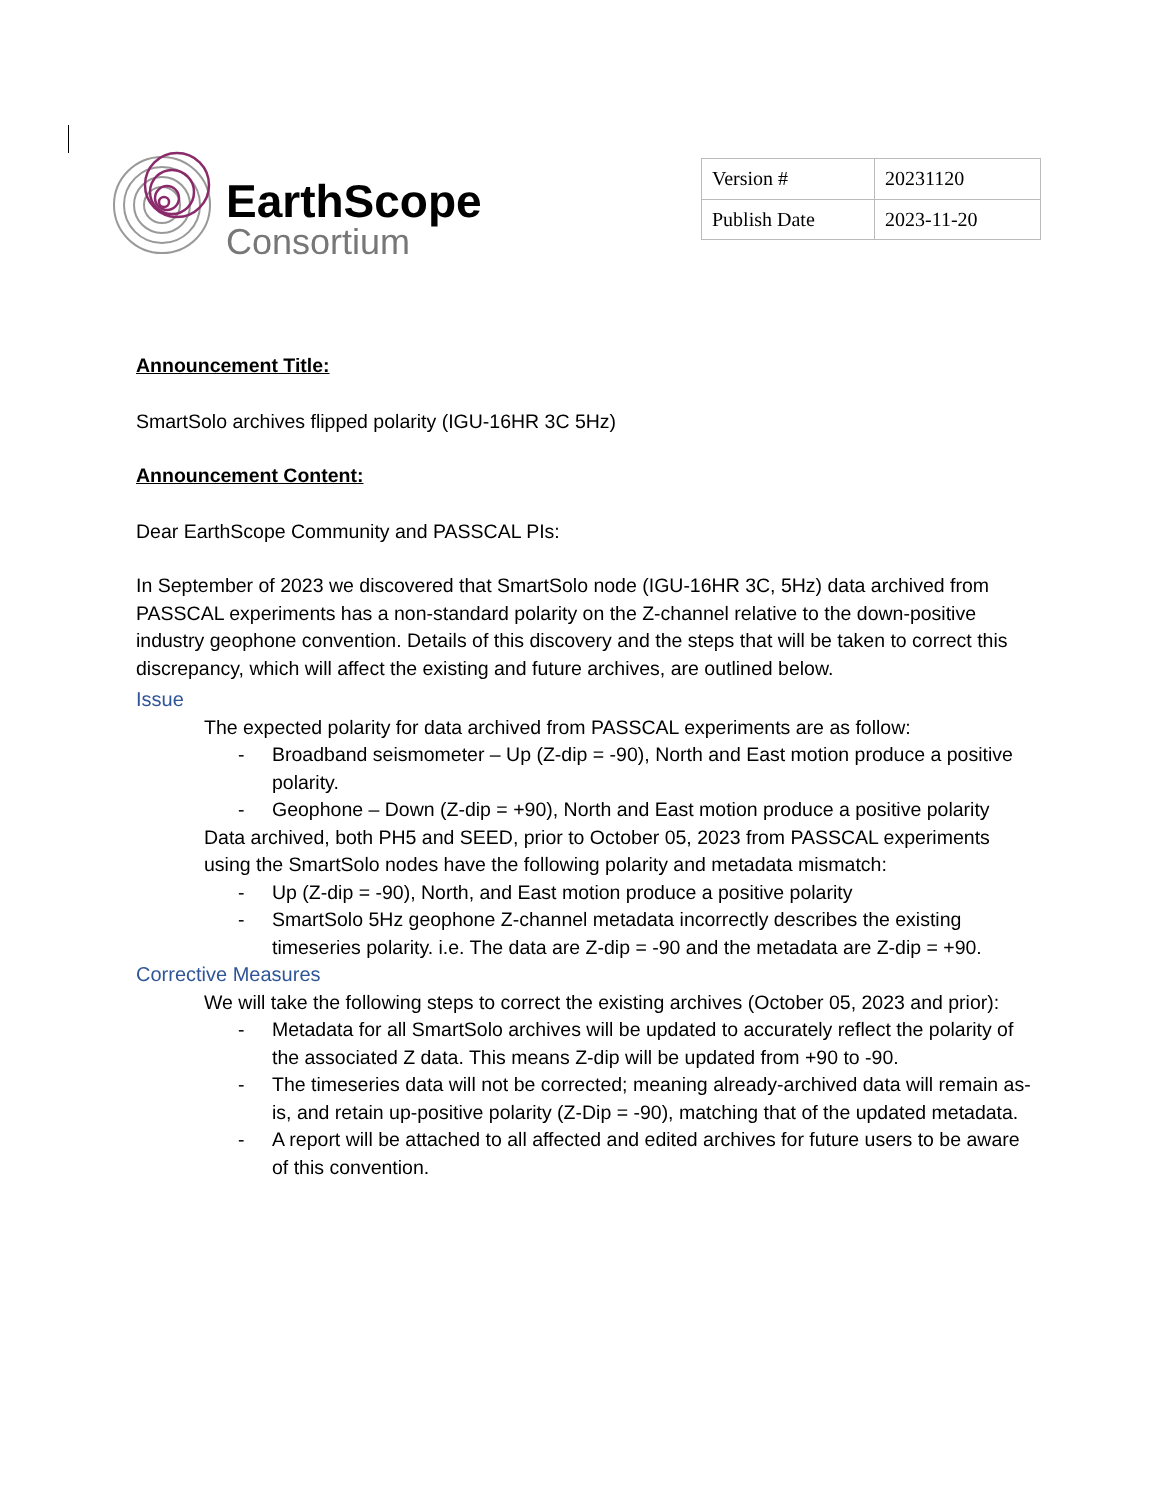EarthScope
Consortium
| Version # | 20231120 |
| Publish Date | 2023-11-20 |
Announcement Title:
SmartSolo archives flipped polarity (IGU-16HR 3C 5Hz)
Announcement Content:
Dear EarthScope Community and PASSCAL PIs:
In September of 2023 we discovered that SmartSolo node (IGU-16HR 3C, 5Hz) data archived from PASSCAL experiments has a non-standard polarity on the Z-channel relative to the down-positive industry geophone convention. Details of this discovery and the steps that will be taken to correct this discrepancy, which will affect the existing and future archives, are outlined below.
Issue
The expected polarity for data archived from PASSCAL experiments are as follow:
- Broadband seismometer – Up (Z-dip = -90), North and East motion produce a positive polarity.
- Geophone – Down (Z-dip = +90), North and East motion produce a positive polarity
Data archived, both PH5 and SEED, prior to October 05, 2023 from PASSCAL experiments using the SmartSolo nodes have the following polarity and metadata mismatch:
- Up (Z-dip = -90), North, and East motion produce a positive polarity
- SmartSolo 5Hz geophone Z-channel metadata incorrectly describes the existing timeseries polarity. i.e. The data are Z-dip = -90 and the metadata are Z-dip = +90.
Corrective Measures
We will take the following steps to correct the existing archives (October 05, 2023 and prior):
- Metadata for all SmartSolo archives will be updated to accurately reflect the polarity of the associated Z data. This means Z-dip will be updated from +90 to -90.
- The timeseries data will not be corrected; meaning already-archived data will remain as-is, and retain up-positive polarity (Z-Dip = -90), matching that of the updated metadata.
- A report will be attached to all affected and edited archives for future users to be aware of this convention.